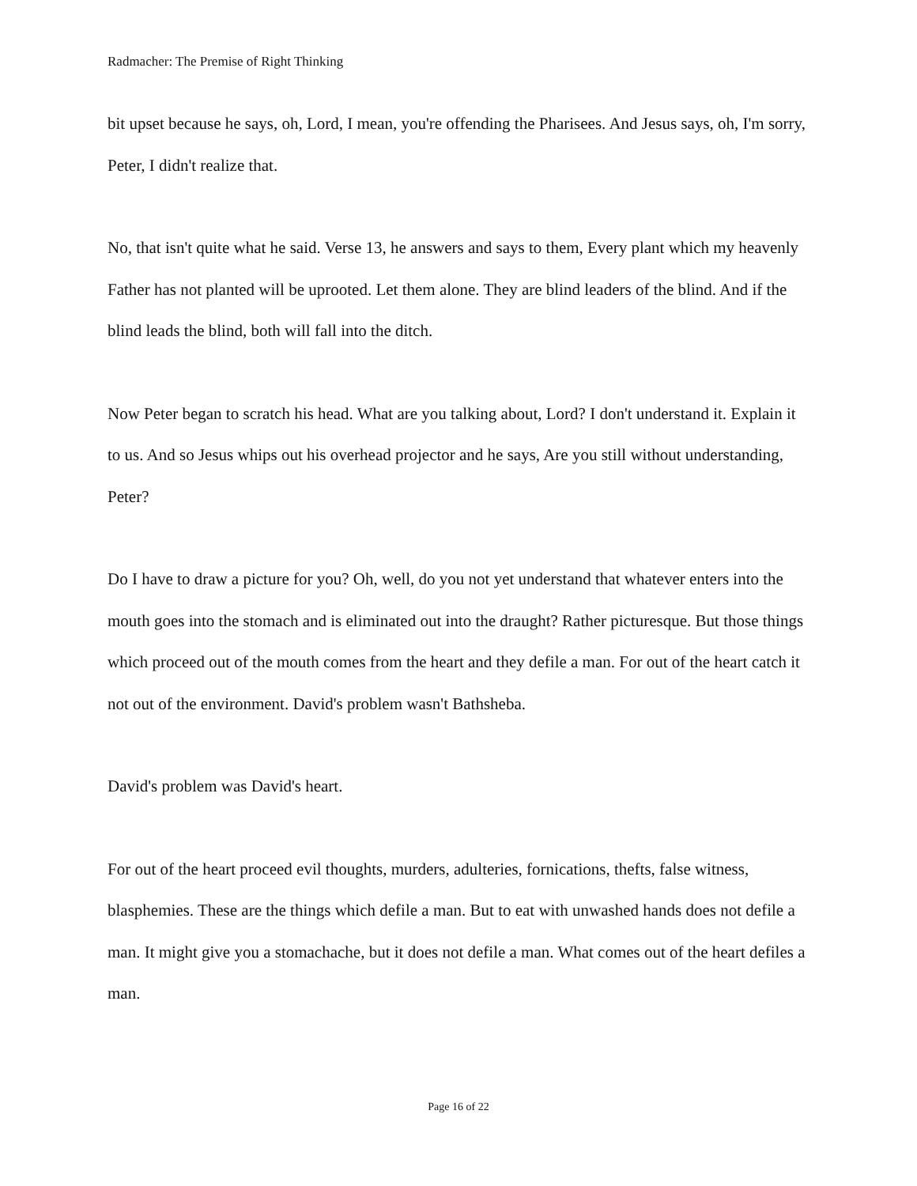Radmacher: The Premise of Right Thinking
bit upset because he says, oh, Lord, I mean, you're offending the Pharisees. And Jesus says, oh, I'm sorry, Peter, I didn't realize that.
No, that isn't quite what he said. Verse 13, he answers and says to them, Every plant which my heavenly Father has not planted will be uprooted. Let them alone. They are blind leaders of the blind. And if the blind leads the blind, both will fall into the ditch.
Now Peter began to scratch his head. What are you talking about, Lord? I don't understand it. Explain it to us. And so Jesus whips out his overhead projector and he says, Are you still without understanding, Peter?
Do I have to draw a picture for you? Oh, well, do you not yet understand that whatever enters into the mouth goes into the stomach and is eliminated out into the draught? Rather picturesque. But those things which proceed out of the mouth comes from the heart and they defile a man. For out of the heart catch it not out of the environment. David's problem wasn't Bathsheba.
David's problem was David's heart.
For out of the heart proceed evil thoughts, murders, adulteries, fornications, thefts, false witness, blasphemies. These are the things which defile a man. But to eat with unwashed hands does not defile a man. It might give you a stomachache, but it does not defile a man. What comes out of the heart defiles a man.
Page 16 of 22